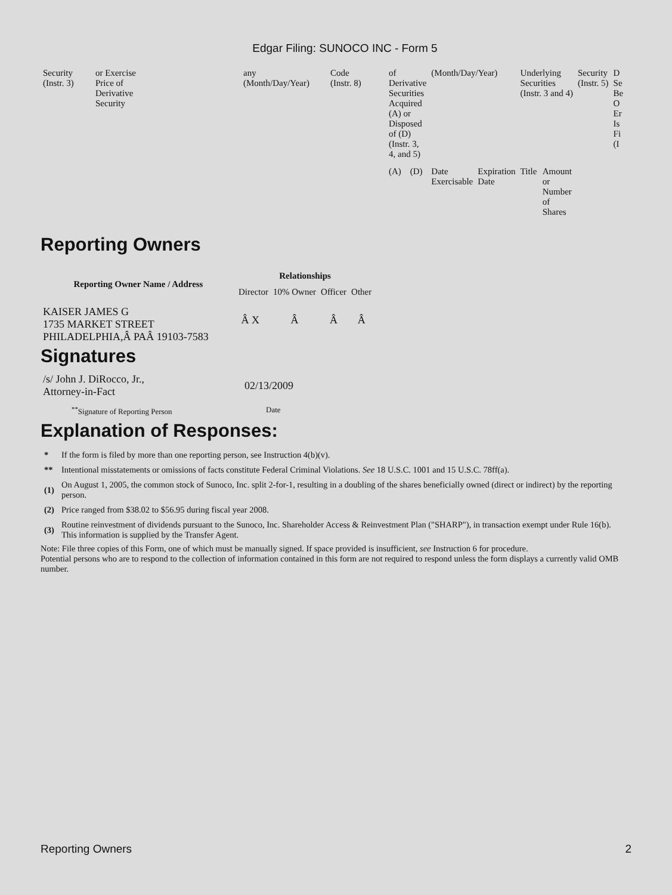Edgar Filing: SUNOCO INC - Form 5
| Security (Instr. 3) | or Exercise Price of Derivative Security | any (Month/Day/Year) | Code (Instr. 8) | of Derivative Securities Acquired (A) or Disposed of (D) (Instr. 3, 4, and 5) | | (Month/Day/Year) | | Underlying Securities (Instr. 3 and 4) | | Security (Instr. 5) | D Se Be O Er Is Fi (I |
| | | | | (A) | (D) | Date Exercisable | Expiration Date | Title | Amount or Number of Shares | | |
Reporting Owners
| Reporting Owner Name / Address | Relationships | | | |
| --- | --- | --- | --- | --- |
| | Director | 10% Owner | Officer | Other |
| KAISER JAMES G 1735 MARKET STREET PHILADELPHIA,Â PAÂ 19103-7583 | Â X | Â | Â | Â |
Signatures
| /s/ John J. DiRocco, Jr., Attorney-in-Fact | 02/13/2009 |
| <sup>**</sup> Signature of Reporting Person | Date |
Explanation of Responses:
| * | If the form is filed by more than one reporting person, see Instruction 4(b)(v). |
| ** | Intentional misstatements or omissions of facts constitute Federal Criminal Violations. See 18 U.S.C. 1001 and 15 U.S.C. 78ff(a). |
| (1) | On August 1, 2005, the common stock of Sunoco, Inc. split 2-for-1, resulting in a doubling of the shares beneficially owned (direct or indirect) by the reporting person. |
| (2) | Price ranged from $38.02 to $56.95 during fiscal year 2008. |
| (3) | Routine reinvestment of dividends pursuant to the Sunoco, Inc. Shareholder Access & Reinvestment Plan ("SHARP"), in transaction exempt under Rule 16(b). This information is supplied by the Transfer Agent. |
Note: File three copies of this Form, one of which must be manually signed. If space provided is insufficient, see Instruction 6 for procedure.
Potential persons who are to respond to the collection of information contained in this form are not required to respond unless the form displays a currently valid OMB number.
Reporting Owners 2